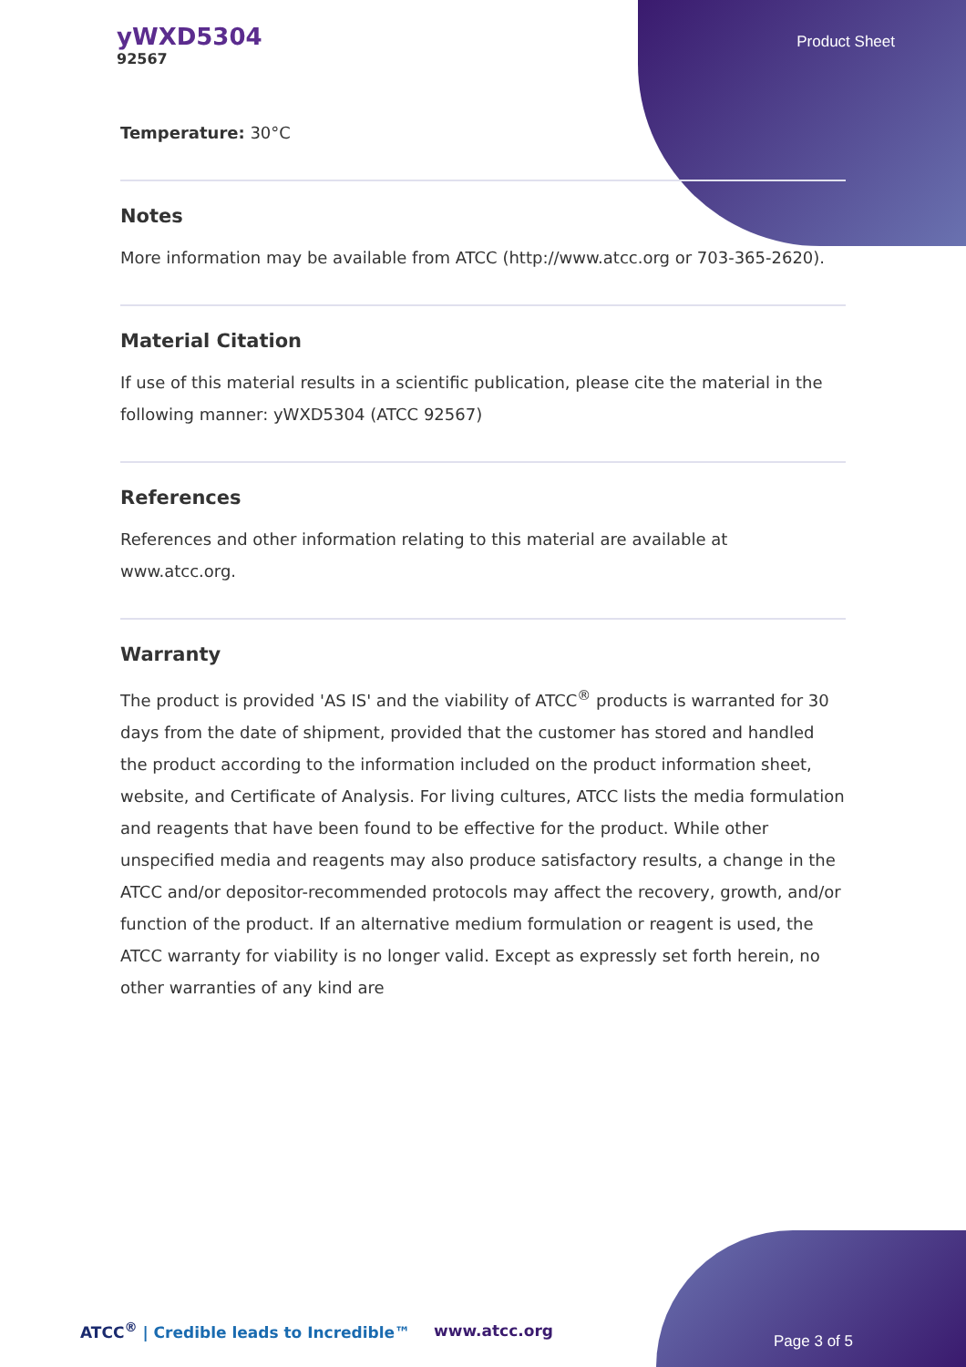yWXD5304
92567
Product Sheet
Temperature: 30°C
Notes
More information may be available from ATCC (http://www.atcc.org or 703-365-2620).
Material Citation
If use of this material results in a scientific publication, please cite the material in the following manner: yWXD5304 (ATCC 92567)
References
References and other information relating to this material are available at www.atcc.org.
Warranty
The product is provided 'AS IS' and the viability of ATCC<sup>®</sup> products is warranted for 30 days from the date of shipment, provided that the customer has stored and handled the product according to the information included on the product information sheet, website, and Certificate of Analysis. For living cultures, ATCC lists the media formulation and reagents that have been found to be effective for the product. While other unspecified media and reagents may also produce satisfactory results, a change in the ATCC and/or depositor-recommended protocols may affect the recovery, growth, and/or function of the product. If an alternative medium formulation or reagent is used, the ATCC warranty for viability is no longer valid. Except as expressly set forth herein, no other warranties of any kind are
ATCC<sup>®</sup> | Credible leads to Incredible™
www.atcc.org
Page 3 of 5